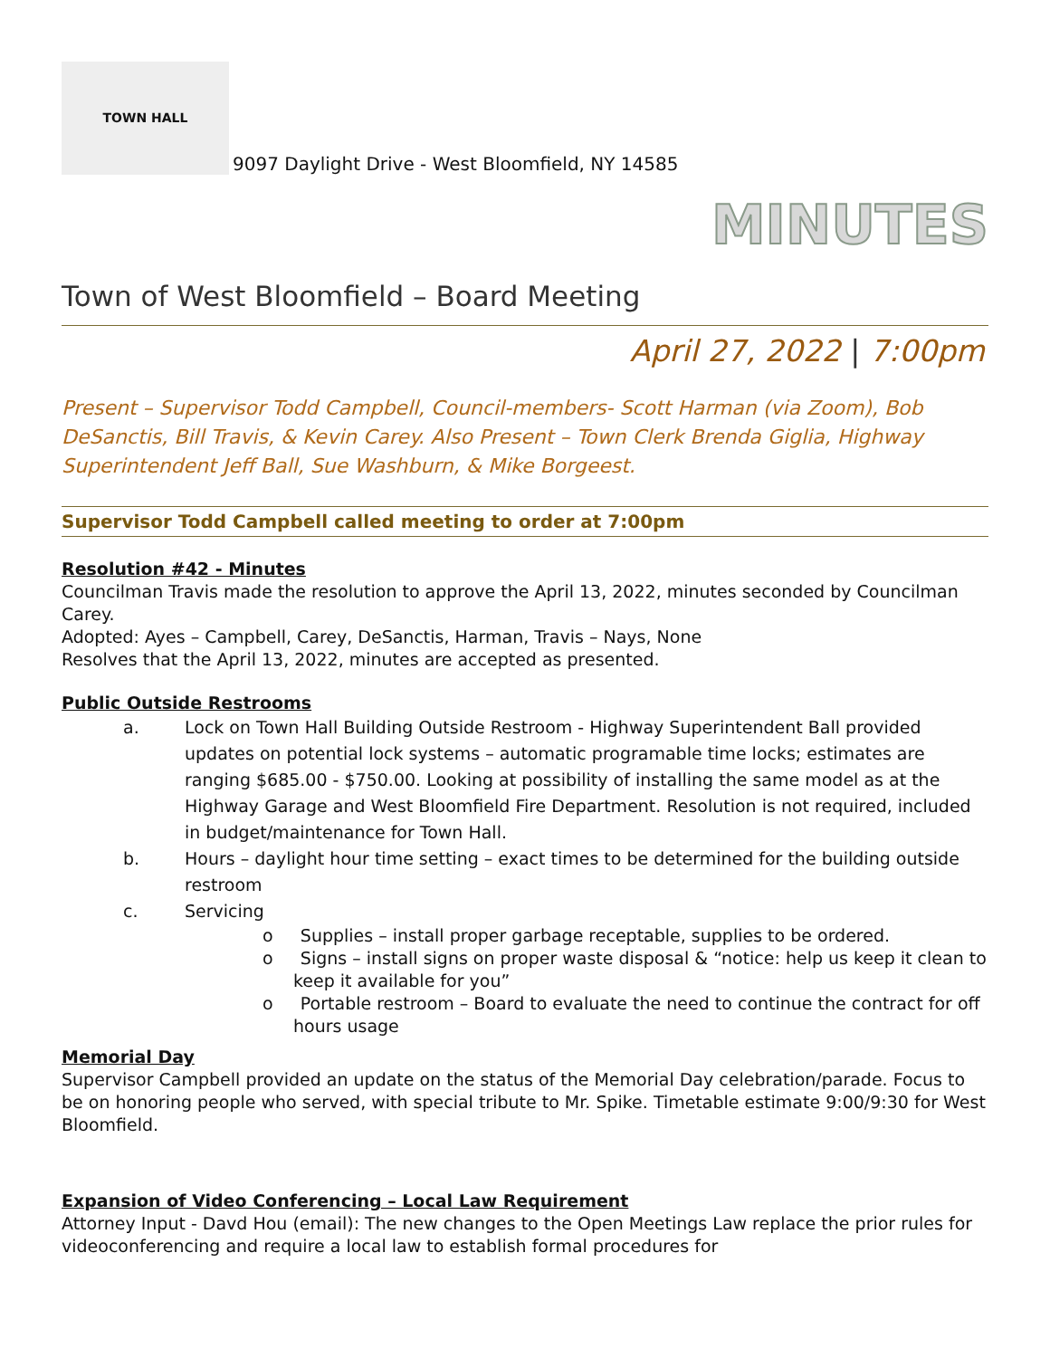TOWN HALL
9097 Daylight Drive - West Bloomfield, NY 14585
MINUTES
Town of West Bloomfield – Board Meeting
April 27, 2022 | 7:00pm
Present – Supervisor Todd Campbell, Council-members- Scott Harman (via Zoom), Bob DeSanctis, Bill Travis, & Kevin Carey. Also Present – Town Clerk Brenda Giglia, Highway Superintendent Jeff Ball, Sue Washburn, & Mike Borgeest.
Supervisor Todd Campbell called meeting to order at 7:00pm
Resolution #42 - Minutes
Councilman Travis made the resolution to approve the April 13, 2022, minutes seconded by Councilman Carey.
Adopted: Ayes – Campbell, Carey, DeSanctis, Harman, Travis – Nays, None
Resolves that the April 13, 2022, minutes are accepted as presented.
Public Outside Restrooms
a. Lock on Town Hall Building Outside Restroom - Highway Superintendent Ball provided updates on potential lock systems – automatic programable time locks; estimates are ranging $685.00 - $750.00. Looking at possibility of installing the same model as at the Highway Garage and West Bloomfield Fire Department. Resolution is not required, included in budget/maintenance for Town Hall.
b. Hours – daylight hour time setting – exact times to be determined for the building outside restroom
c. Servicing
o Supplies – install proper garbage receptable, supplies to be ordered.
o Signs – install signs on proper waste disposal & “notice: help us keep it clean to keep it available for you”
o Portable restroom – Board to evaluate the need to continue the contract for off hours usage
Memorial Day
Supervisor Campbell provided an update on the status of the Memorial Day celebration/parade. Focus to be on honoring people who served, with special tribute to Mr. Spike. Timetable estimate 9:00/9:30 for West Bloomfield.
Expansion of Video Conferencing – Local Law Requirement
Attorney Input - Davd Hou (email): The new changes to the Open Meetings Law replace the prior rules for videoconferencing and require a local law to establish formal procedures for